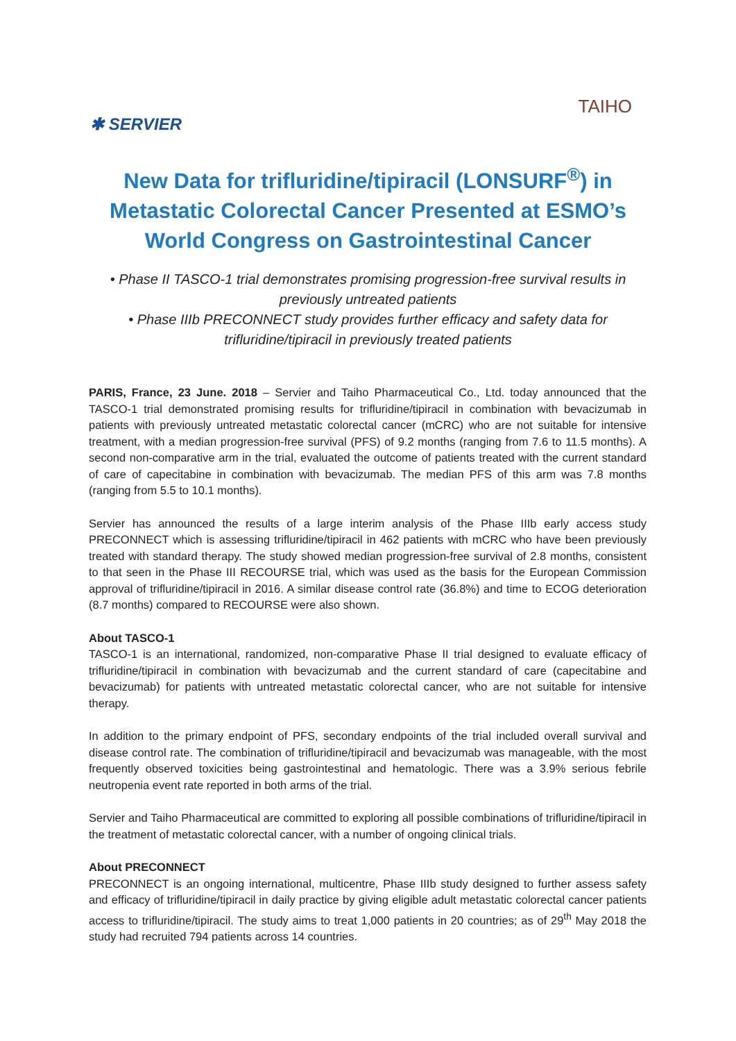✱ SERVIER
TAIHO
New Data for trifluridine/tipiracil (LONSURF<sup>®</sup>) in Metastatic Colorectal Cancer Presented at ESMO’s World Congress on Gastrointestinal Cancer
• Phase II TASCO-1 trial demonstrates promising progression-free survival results in previously untreated patients
• Phase IIIb PRECONNECT study provides further efficacy and safety data for trifluridine/tipiracil in previously treated patients
PARIS, France, 23 June. 2018 – Servier and Taiho Pharmaceutical Co., Ltd. today announced that the TASCO-1 trial demonstrated promising results for trifluridine/tipiracil in combination with bevacizumab in patients with previously untreated metastatic colorectal cancer (mCRC) who are not suitable for intensive treatment, with a median progression-free survival (PFS) of 9.2 months (ranging from 7.6 to 11.5 months). A second non-comparative arm in the trial, evaluated the outcome of patients treated with the current standard of care of capecitabine in combination with bevacizumab. The median PFS of this arm was 7.8 months (ranging from 5.5 to 10.1 months).
Servier has announced the results of a large interim analysis of the Phase IIIb early access study PRECONNECT which is assessing trifluridine/tipiracil in 462 patients with mCRC who have been previously treated with standard therapy. The study showed median progression-free survival of 2.8 months, consistent to that seen in the Phase III RECOURSE trial, which was used as the basis for the European Commission approval of trifluridine/tipiracil in 2016. A similar disease control rate (36.8%) and time to ECOG deterioration (8.7 months) compared to RECOURSE were also shown.
About TASCO-1
TASCO-1 is an international, randomized, non-comparative Phase II trial designed to evaluate efficacy of trifluridine/tipiracil in combination with bevacizumab and the current standard of care (capecitabine and bevacizumab) for patients with untreated metastatic colorectal cancer, who are not suitable for intensive therapy.
In addition to the primary endpoint of PFS, secondary endpoints of the trial included overall survival and disease control rate. The combination of trifluridine/tipiracil and bevacizumab was manageable, with the most frequently observed toxicities being gastrointestinal and hematologic. There was a 3.9% serious febrile neutropenia event rate reported in both arms of the trial.
Servier and Taiho Pharmaceutical are committed to exploring all possible combinations of trifluridine/tipiracil in the treatment of metastatic colorectal cancer, with a number of ongoing clinical trials.
About PRECONNECT
PRECONNECT is an ongoing international, multicentre, Phase IIIb study designed to further assess safety and efficacy of trifluridine/tipiracil in daily practice by giving eligible adult metastatic colorectal cancer patients access to trifluridine/tipiracil. The study aims to treat 1,000 patients in 20 countries; as of 29<sup>th</sup> May 2018 the study had recruited 794 patients across 14 countries.